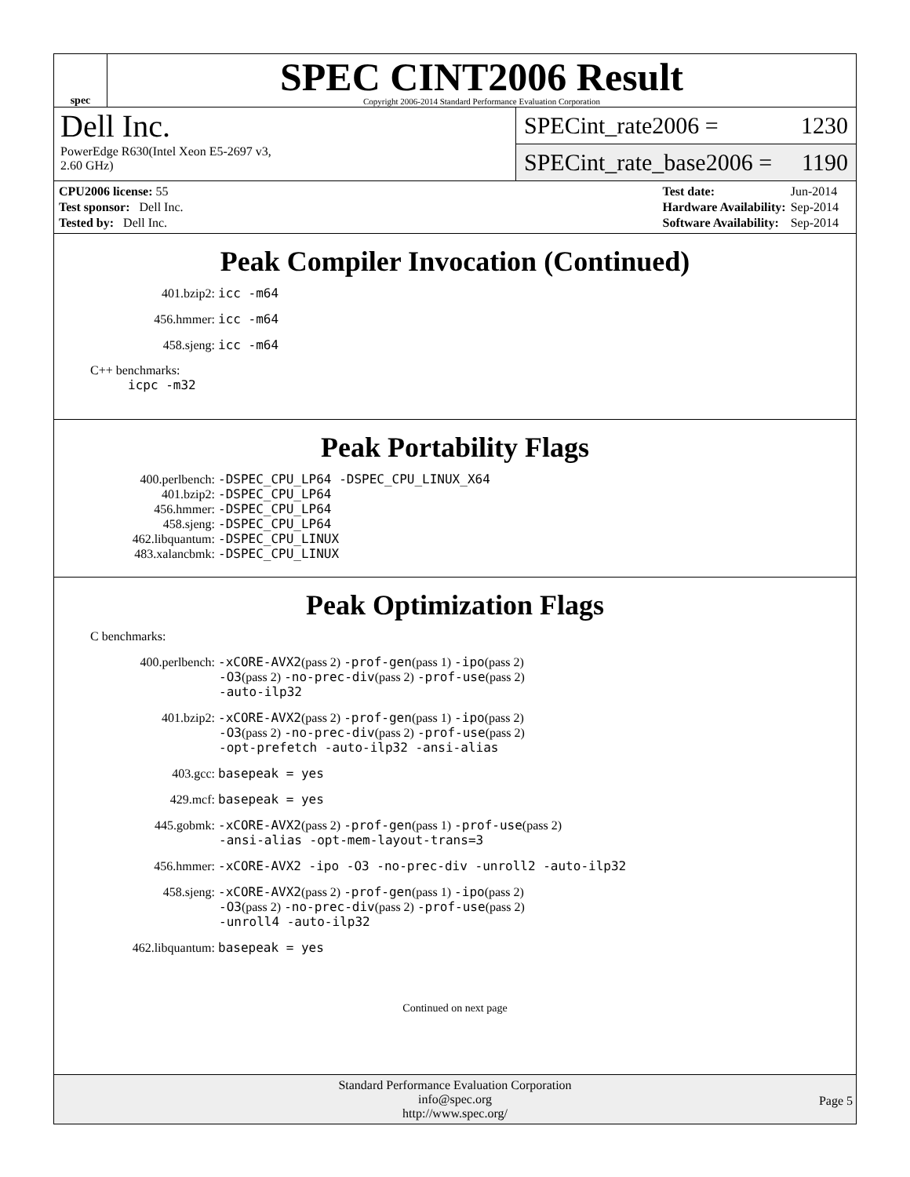spec
SPEC CINT2006 Result
Copyright 2006-2014 Standard Performance Evaluation Corporation
Dell Inc.
PowerEdge R630(Intel Xeon E5-2697 v3,
2.60 GHz)
SPECint_rate2006 = 1230
SPECint_rate_base2006 = 1190
| CPU2006 license: 55 |
| Test sponsor: Dell Inc. |
| Tested by: Dell Inc. |
| Test date: | Jun-2014 |
| Hardware Availability: | Sep-2014 |
| Software Availability: | Sep-2014 |
Peak Compiler Invocation (Continued)
401.bzip2: icc -m64
456.hmmer: icc -m64
458.sjeng: icc -m64
C++ benchmarks:
icpc -m32
Peak Portability Flags
400.perlbench: -DSPEC_CPU_LP64 -DSPEC_CPU_LINUX_X64
401.bzip2: -DSPEC_CPU_LP64
456.hmmer: -DSPEC_CPU_LP64
458.sjeng: -DSPEC_CPU_LP64
462.libquantum: -DSPEC_CPU_LINUX
483.xalancbmk: -DSPEC_CPU_LINUX
Peak Optimization Flags
C benchmarks:
400.perlbench: -xCORE-AVX2(pass 2) -prof-gen(pass 1) -ipo(pass 2)
-O3(pass 2) -no-prec-div(pass 2) -prof-use(pass 2)
-auto-ilp32
401.bzip2: -xCORE-AVX2(pass 2) -prof-gen(pass 1) -ipo(pass 2)
-O3(pass 2) -no-prec-div(pass 2) -prof-use(pass 2)
-opt-prefetch -auto-ilp32 -ansi-alias
403.gcc: basepeak = yes
429.mcf: basepeak = yes
445.gobmk: -xCORE-AVX2(pass 2) -prof-gen(pass 1) -prof-use(pass 2)
-ansi-alias -opt-mem-layout-trans=3
456.hmmer: -xCORE-AVX2 -ipo -O3 -no-prec-div -unroll2 -auto-ilp32
458.sjeng: -xCORE-AVX2(pass 2) -prof-gen(pass 1) -ipo(pass 2)
-O3(pass 2) -no-prec-div(pass 2) -prof-use(pass 2)
-unroll4 -auto-ilp32
462.libquantum: basepeak = yes
Continued on next page
Standard Performance Evaluation Corporation
info@spec.org
http://www.spec.org/
Page 5